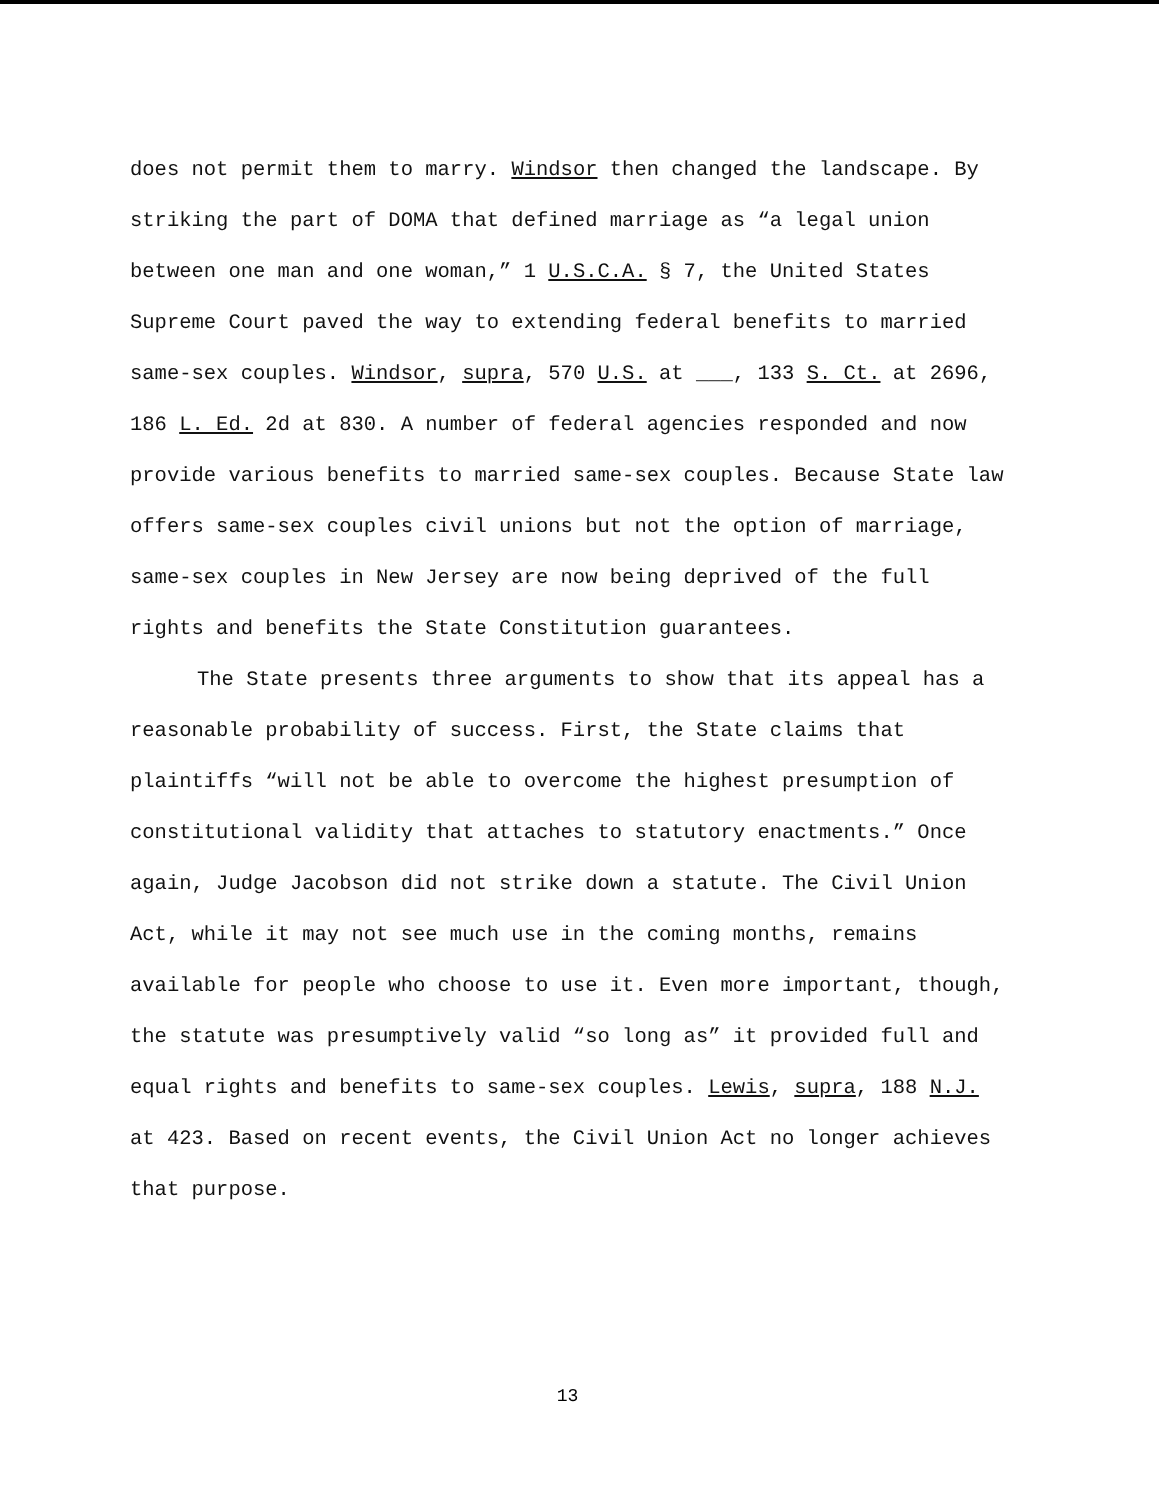does not permit them to marry. Windsor then changed the landscape. By striking the part of DOMA that defined marriage as “a legal union between one man and one woman,” 1 U.S.C.A. § 7, the United States Supreme Court paved the way to extending federal benefits to married same-sex couples. Windsor, supra, 570 U.S. at ___, 133 S. Ct. at 2696, 186 L. Ed. 2d at 830. A number of federal agencies responded and now provide various benefits to married same-sex couples. Because State law offers same-sex couples civil unions but not the option of marriage, same-sex couples in New Jersey are now being deprived of the full rights and benefits the State Constitution guarantees.
The State presents three arguments to show that its appeal has a reasonable probability of success. First, the State claims that plaintiffs “will not be able to overcome the highest presumption of constitutional validity that attaches to statutory enactments.” Once again, Judge Jacobson did not strike down a statute. The Civil Union Act, while it may not see much use in the coming months, remains available for people who choose to use it. Even more important, though, the statute was presumptively valid “so long as” it provided full and equal rights and benefits to same-sex couples. Lewis, supra, 188 N.J. at 423. Based on recent events, the Civil Union Act no longer achieves that purpose.
13